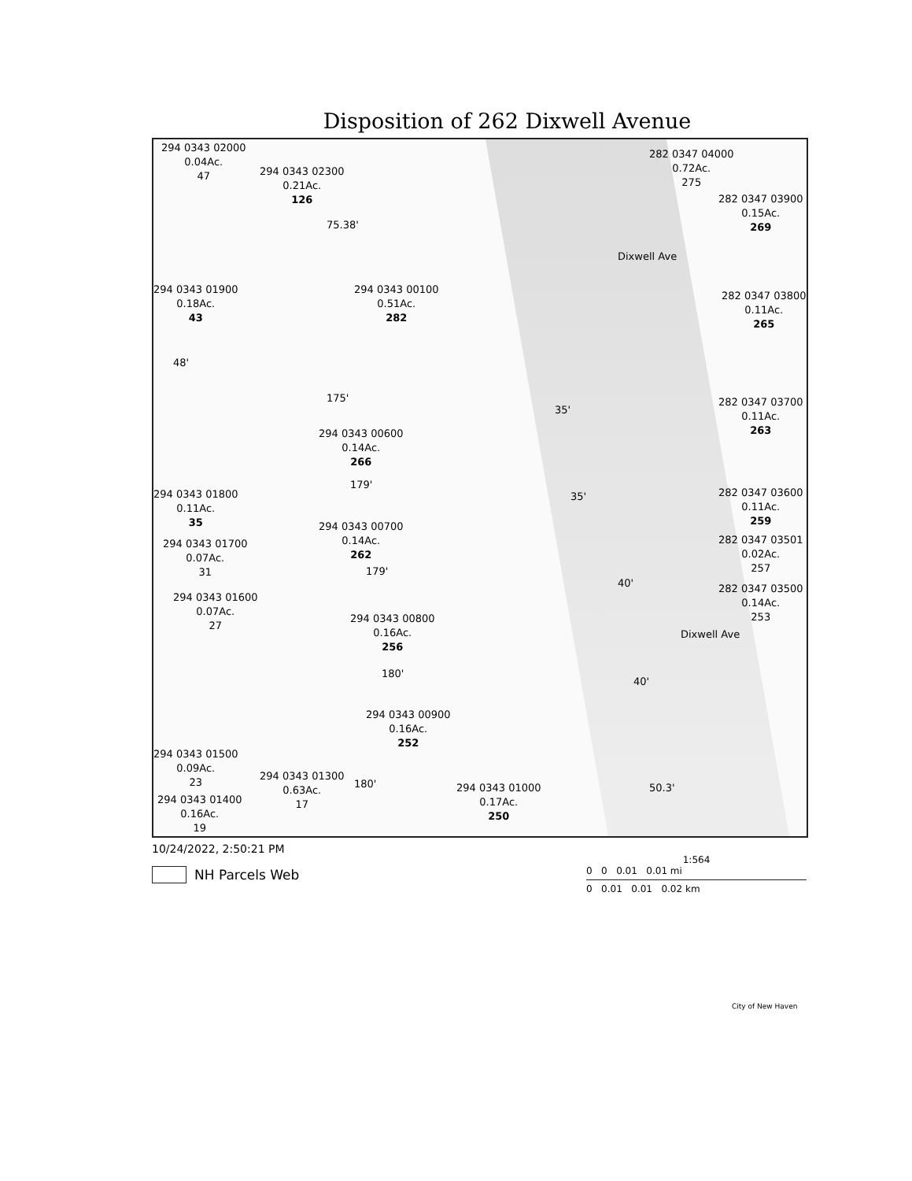Disposition of 262 Dixwell Avenue
294 0343 02000
0.04Ac.
47
294 0343 02300
0.21Ac.
126
294 0343 01900
0.18Ac.
43
294 0343 00100
0.51Ac.
282
294 0343 00600
0.14Ac.
266
294 0343 01800
0.11Ac.
35
294 0343 01700
0.07Ac.
31
294 0343 00700
0.14Ac.
262
294 0343 01600
0.07Ac.
27
294 0343 00800
0.16Ac.
256
294 0343 00900
0.16Ac.
252
294 0343 01500
0.09Ac.
23
294 0343 01300
0.63Ac.
17
294 0343 01400
0.16Ac.
19
294 0343 01000
0.17Ac.
250
282 0347 04000
0.72Ac.
275
282 0347 03900
0.15Ac.
269
282 0347 03800
0.11Ac.
265
282 0347 03700
0.11Ac.
263
282 0347 03600
0.11Ac.
259
282 0347 03501
0.02Ac.
257
282 0347 03500
0.14Ac.
253
Dixwell Ave
Dixwell Ave
75.38'
175'
179'
179'
180'
180'
48'
35'
35'
40'
40'
50.3'
10/24/2022, 2:50:21 PM
NH Parcels Web
1:564
0 0 0.01 0.01 mi
0 0.01 0.01 0.02 km
City of New Haven